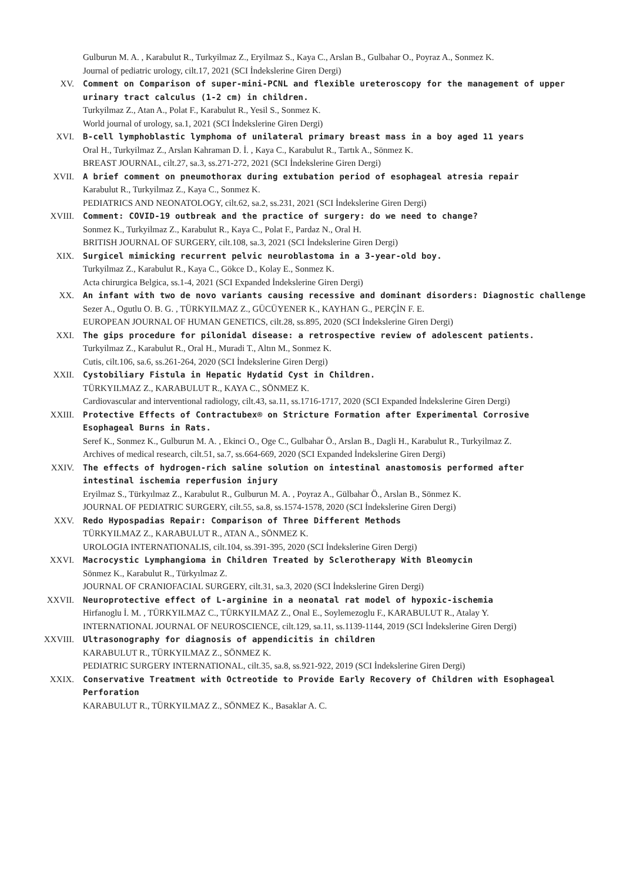Gulburun M. A. , Karabulut R., Turkyilmaz Z., Eryilmaz S., Kaya C., Arslan B., Gulbahar O., Poyraz A., Sonmez K.
Journal of pediatric urology, cilt.17, 2021 (SCI İndekslerine Giren Dergi)
XV. Comment on Comparison of super-mini-PCNL and flexible ureteroscopy for the management of upper urinary tract calculus (1-2 cm) in children.
Turkyilmaz Z., Atan A., Polat F., Karabulut R., Yesil S., Sonmez K.
World journal of urology, sa.1, 2021 (SCI İndekslerine Giren Dergi)
XVI. B-cell lymphoblastic lymphoma of unilateral primary breast mass in a boy aged 11 years
Oral H., Turkyilmaz Z., Arslan Kahraman D. İ. , Kaya C., Karabulut R., Tartık A., Sönmez K.
BREAST JOURNAL, cilt.27, sa.3, ss.271-272, 2021 (SCI İndekslerine Giren Dergi)
XVII. A brief comment on pneumothorax during extubation period of esophageal atresia repair
Karabulut R., Turkyilmaz Z., Kaya C., Sonmez K.
PEDIATRICS AND NEONATOLOGY, cilt.62, sa.2, ss.231, 2021 (SCI İndekslerine Giren Dergi)
XVIII. Comment: COVID-19 outbreak and the practice of surgery: do we need to change?
Sonmez K., Turkyilmaz Z., Karabulut R., Kaya C., Polat F., Pardaz N., Oral H.
BRITISH JOURNAL OF SURGERY, cilt.108, sa.3, 2021 (SCI İndekslerine Giren Dergi)
XIX. Surgicel mimicking recurrent pelvic neuroblastoma in a 3-year-old boy.
Turkyilmaz Z., Karabulut R., Kaya C., Gökce D., Kolay E., Sonmez K.
Acta chirurgica Belgica, ss.1-4, 2021 (SCI Expanded İndekslerine Giren Dergi)
XX. An infant with two de novo variants causing recessive and dominant disorders: Diagnostic challenge
Sezer A., Ogutlu O. B. G. , TÜRKYILMAZ Z., GÜCÜYENER K., KAYHAN G., PERÇİN F. E.
EUROPEAN JOURNAL OF HUMAN GENETICS, cilt.28, ss.895, 2020 (SCI İndekslerine Giren Dergi)
XXI. The gips procedure for pilonidal disease: a retrospective review of adolescent patients.
Turkyilmaz Z., Karabulut R., Oral H., Muradi T., Altın M., Sonmez K.
Cutis, cilt.106, sa.6, ss.261-264, 2020 (SCI İndekslerine Giren Dergi)
XXII. Cystobiliary Fistula in Hepatic Hydatid Cyst in Children.
TÜRKYILMAZ Z., KARABULUT R., KAYA C., SÖNMEZ K.
Cardiovascular and interventional radiology, cilt.43, sa.11, ss.1716-1717, 2020 (SCI Expanded İndekslerine Giren Dergi)
XXIII. Protective Effects of Contractubex® on Stricture Formation after Experimental Corrosive Esophageal Burns in Rats.
Seref K., Sonmez K., Gulburun M. A. , Ekinci O., Oge C., Gulbahar Ö., Arslan B., Dagli H., Karabulut R., Turkyilmaz Z.
Archives of medical research, cilt.51, sa.7, ss.664-669, 2020 (SCI Expanded İndekslerine Giren Dergi)
XXIV. The effects of hydrogen-rich saline solution on intestinal anastomosis performed after intestinal ischemia reperfusion injury
Eryilmaz S., Türkyılmaz Z., Karabulut R., Gulburun M. A. , Poyraz A., Gülbahar Ö., Arslan B., Sönmez K.
JOURNAL OF PEDIATRIC SURGERY, cilt.55, sa.8, ss.1574-1578, 2020 (SCI İndekslerine Giren Dergi)
XXV. Redo Hypospadias Repair: Comparison of Three Different Methods
TÜRKYILMAZ Z., KARABULUT R., ATAN A., SÖNMEZ K.
UROLOGIA INTERNATIONALIS, cilt.104, ss.391-395, 2020 (SCI İndekslerine Giren Dergi)
XXVI. Macrocystic Lymphangioma in Children Treated by Sclerotherapy With Bleomycin
Sönmez K., Karabulut R., Türkyılmaz Z.
JOURNAL OF CRANIOFACIAL SURGERY, cilt.31, sa.3, 2020 (SCI İndekslerine Giren Dergi)
XXVII. Neuroprotective effect of L-arginine in a neonatal rat model of hypoxic-ischemia
Hirfanoglu İ. M. , TÜRKYILMAZ C., TÜRKYILMAZ Z., Onal E., Soylemezoglu F., KARABULUT R., Atalay Y.
INTERNATIONAL JOURNAL OF NEUROSCIENCE, cilt.129, sa.11, ss.1139-1144, 2019 (SCI İndekslerine Giren Dergi)
XXVIII. Ultrasonography for diagnosis of appendicitis in children
KARABULUT R., TÜRKYILMAZ Z., SÖNMEZ K.
PEDIATRIC SURGERY INTERNATIONAL, cilt.35, sa.8, ss.921-922, 2019 (SCI İndekslerine Giren Dergi)
XXIX. Conservative Treatment with Octreotide to Provide Early Recovery of Children with Esophageal Perforation
KARABULUT R., TÜRKYILMAZ Z., SÖNMEZ K., Basaklar A. C.